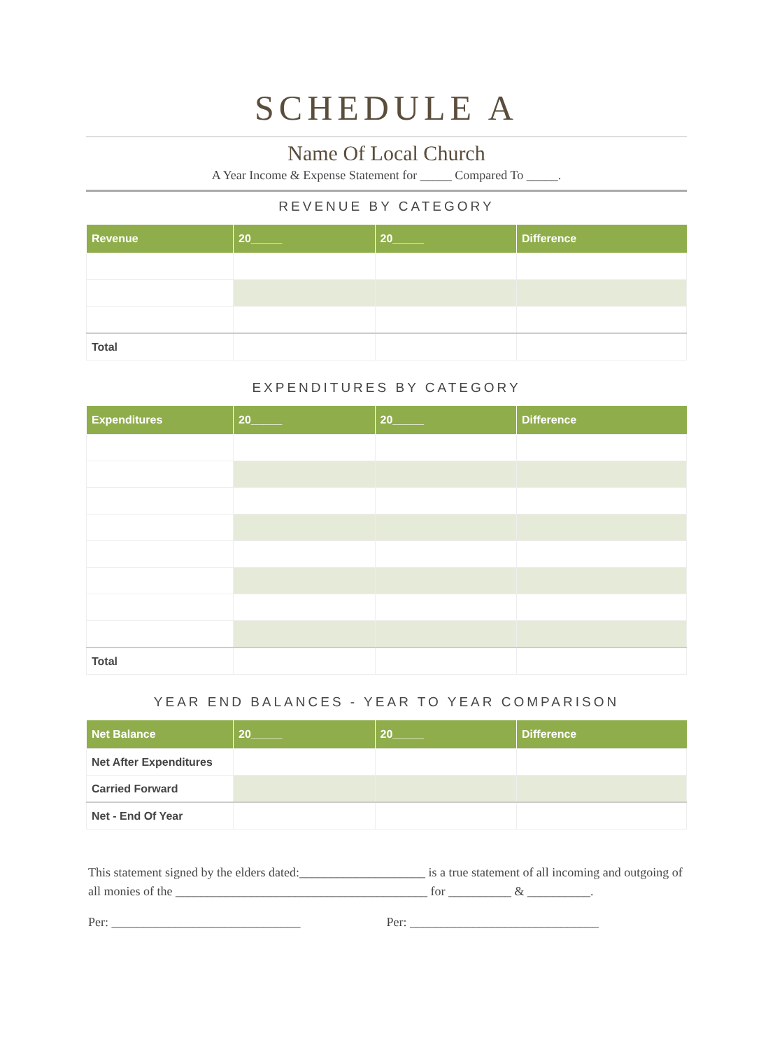SCHEDULE A
Name Of Local Church
A Year Income & Expense Statement for _____ Compared To _____.
REVENUE BY CATEGORY
| Revenue | 20_____ | 20_____ | Difference |
| --- | --- | --- | --- |
| Total | | | |
EXPENDITURES BY CATEGORY
| Expenditures | 20_____ | 20_____ | Difference |
| --- | --- | --- | --- |
| Total | | | |
YEAR END BALANCES - YEAR TO YEAR COMPARISON
| Net Balance | 20_____ | 20_____ | Difference |
| --- | --- | --- | --- |
| Net After Expenditures | | | |
| Carried Forward | | | |
| Net - End Of Year | | | |
This statement signed by the elders dated:____________________ is a true statement of all incoming and outgoing of all monies of the ________________________________________ for __________ & __________.
Per: ______________________________
Per: ______________________________